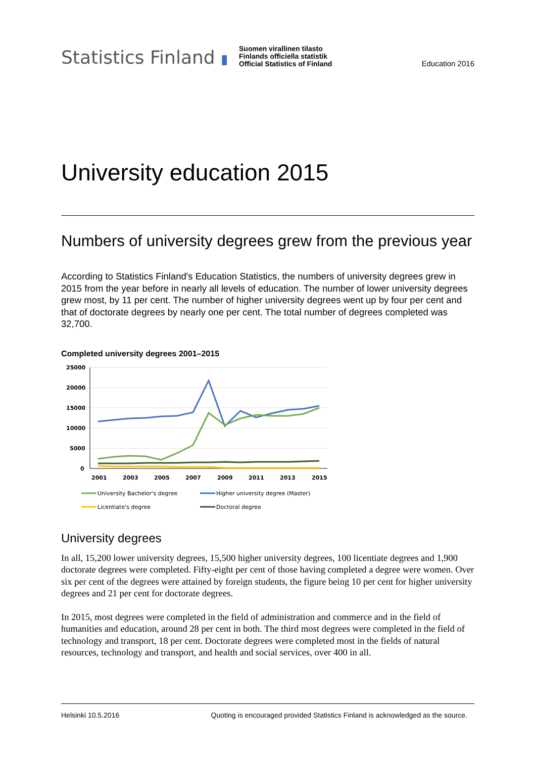Statistics Finland ▮
Suomen virallinen tilasto
Finlands officiella statistik
Official Statistics of Finland
Education 2016
University education 2015
Numbers of university degrees grew from the previous year
According to Statistics Finland's Education Statistics, the numbers of university degrees grew in 2015 from the year before in nearly all levels of education. The number of lower university degrees grew most, by 11 per cent. The number of higher university degrees went up by four per cent and that of doctorate degrees by nearly one per cent. The total number of degrees completed was 32,700.
Completed university degrees 2001–2015
25000
20000
15000
10000
5000
0
2001
2003
2005
2007
2009
2011
2013
2015
University Bachelor's degree
Higher university degree (Master)
Licentiate's degree
Doctoral degree
University degrees
In all, 15,200 lower university degrees, 15,500 higher university degrees, 100 licentiate degrees and 1,900 doctorate degrees were completed. Fifty-eight per cent of those having completed a degree were women. Over six per cent of the degrees were attained by foreign students, the figure being 10 per cent for higher university degrees and 21 per cent for doctorate degrees.
In 2015, most degrees were completed in the field of administration and commerce and in the field of humanities and education, around 28 per cent in both. The third most degrees were completed in the field of technology and transport, 18 per cent. Doctorate degrees were completed most in the fields of natural resources, technology and transport, and health and social services, over 400 in all.
Helsinki 10.5.2016 Quoting is encouraged provided Statistics Finland is acknowledged as the source.